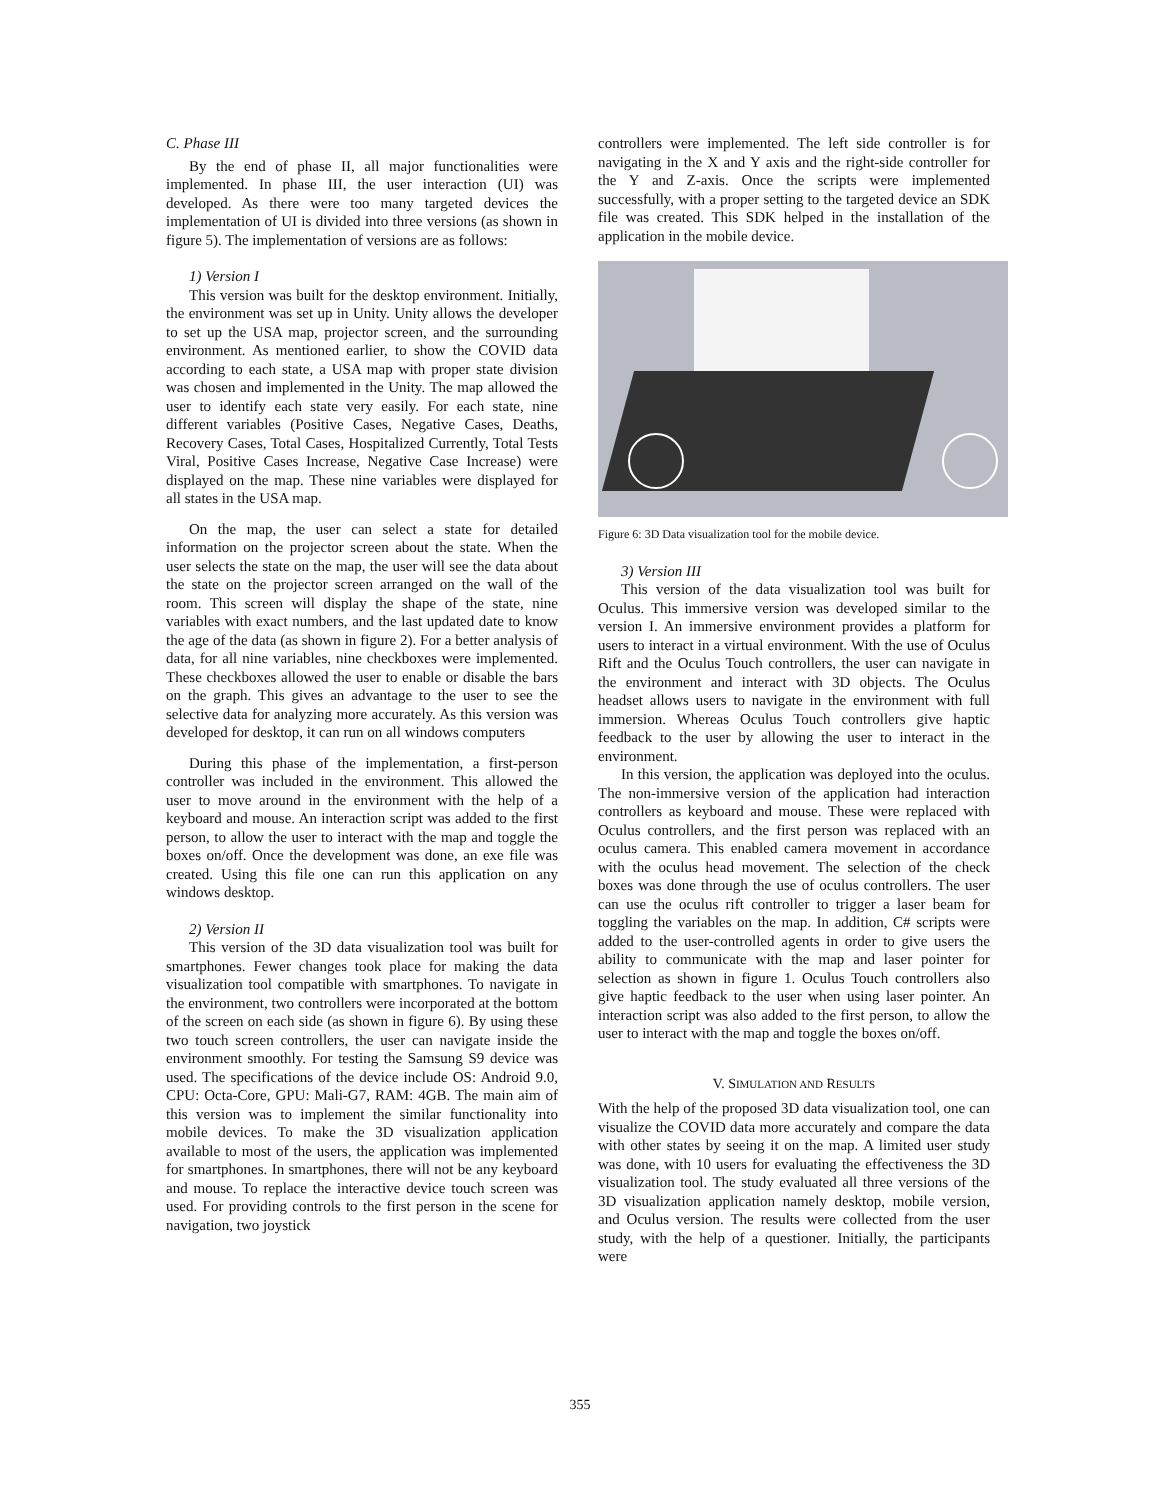C. Phase III
By the end of phase II, all major functionalities were implemented. In phase III, the user interaction (UI) was developed. As there were too many targeted devices the implementation of UI is divided into three versions (as shown in figure 5). The implementation of versions are as follows:
1) Version I
This version was built for the desktop environment. Initially, the environment was set up in Unity. Unity allows the developer to set up the USA map, projector screen, and the surrounding environment. As mentioned earlier, to show the COVID data according to each state, a USA map with proper state division was chosen and implemented in the Unity. The map allowed the user to identify each state very easily. For each state, nine different variables (Positive Cases, Negative Cases, Deaths, Recovery Cases, Total Cases, Hospitalized Currently, Total Tests Viral, Positive Cases Increase, Negative Case Increase) were displayed on the map. These nine variables were displayed for all states in the USA map.
On the map, the user can select a state for detailed information on the projector screen about the state. When the user selects the state on the map, the user will see the data about the state on the projector screen arranged on the wall of the room. This screen will display the shape of the state, nine variables with exact numbers, and the last updated date to know the age of the data (as shown in figure 2). For a better analysis of data, for all nine variables, nine checkboxes were implemented. These checkboxes allowed the user to enable or disable the bars on the graph. This gives an advantage to the user to see the selective data for analyzing more accurately. As this version was developed for desktop, it can run on all windows computers
During this phase of the implementation, a first-person controller was included in the environment. This allowed the user to move around in the environment with the help of a keyboard and mouse. An interaction script was added to the first person, to allow the user to interact with the map and toggle the boxes on/off. Once the development was done, an exe file was created. Using this file one can run this application on any windows desktop.
2) Version II
This version of the 3D data visualization tool was built for smartphones. Fewer changes took place for making the data visualization tool compatible with smartphones. To navigate in the environment, two controllers were incorporated at the bottom of the screen on each side (as shown in figure 6). By using these two touch screen controllers, the user can navigate inside the environment smoothly. For testing the Samsung S9 device was used. The specifications of the device include OS: Android 9.0, CPU: Octa-Core, GPU: Mali-G7, RAM: 4GB. The main aim of this version was to implement the similar functionality into mobile devices. To make the 3D visualization application available to most of the users, the application was implemented for smartphones. In smartphones, there will not be any keyboard and mouse. To replace the interactive device touch screen was used. For providing controls to the first person in the scene for navigation, two joystick
controllers were implemented. The left side controller is for navigating in the X and Y axis and the right-side controller for the Y and Z-axis. Once the scripts were implemented successfully, with a proper setting to the targeted device an SDK file was created. This SDK helped in the installation of the application in the mobile device.
Figure 6: 3D Data visualization tool for the mobile device.
3) Version III
This version of the data visualization tool was built for Oculus. This immersive version was developed similar to the version I. An immersive environment provides a platform for users to interact in a virtual environment. With the use of Oculus Rift and the Oculus Touch controllers, the user can navigate in the environment and interact with 3D objects. The Oculus headset allows users to navigate in the environment with full immersion. Whereas Oculus Touch controllers give haptic feedback to the user by allowing the user to interact in the environment.
In this version, the application was deployed into the oculus. The non-immersive version of the application had interaction controllers as keyboard and mouse. These were replaced with Oculus controllers, and the first person was replaced with an oculus camera. This enabled camera movement in accordance with the oculus head movement. The selection of the check boxes was done through the use of oculus controllers. The user can use the oculus rift controller to trigger a laser beam for toggling the variables on the map. In addition, C# scripts were added to the user-controlled agents in order to give users the ability to communicate with the map and laser pointer for selection as shown in figure 1. Oculus Touch controllers also give haptic feedback to the user when using laser pointer. An interaction script was also added to the first person, to allow the user to interact with the map and toggle the boxes on/off.
V. SIMULATION AND RESULTS
With the help of the proposed 3D data visualization tool, one can visualize the COVID data more accurately and compare the data with other states by seeing it on the map. A limited user study was done, with 10 users for evaluating the effectiveness the 3D visualization tool. The study evaluated all three versions of the 3D visualization application namely desktop, mobile version, and Oculus version. The results were collected from the user study, with the help of a questioner. Initially, the participants were
355